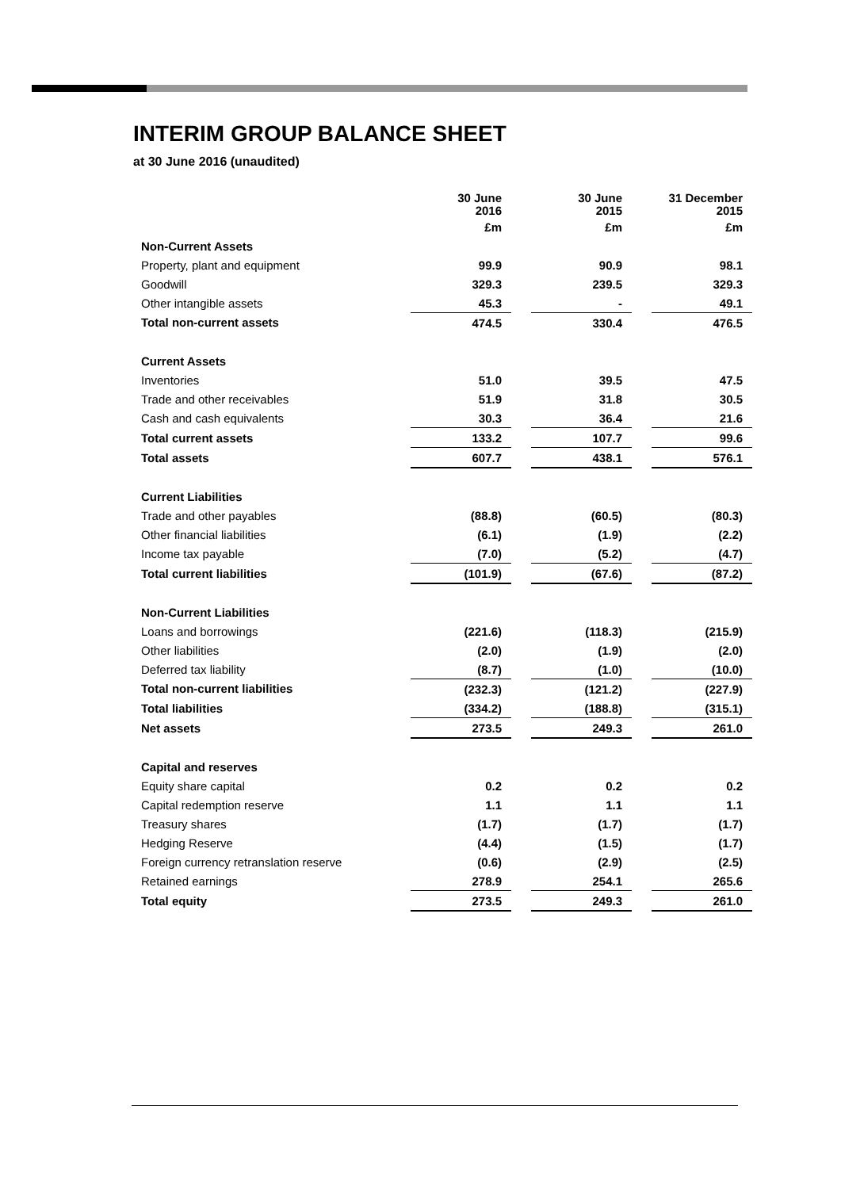INTERIM GROUP BALANCE SHEET
at 30 June 2016 (unaudited)
| | 30 June 2016 | | 30 June 2015 | | 31 December 2015 |
| | £m | | £m | | £m |
| Non-Current Assets | | | | | |
| Property, plant and equipment | 99.9 | | 90.9 | | 98.1 |
| Goodwill | 329.3 | | 239.5 | | 329.3 |
| Other intangible assets | 45.3 | | - | | 49.1 |
| Total non-current assets | 474.5 | | 330.4 | | 476.5 |
| Current Assets | | | | | |
| Inventories | 51.0 | | 39.5 | | 47.5 |
| Trade and other receivables | 51.9 | | 31.8 | | 30.5 |
| Cash and cash equivalents | 30.3 | | 36.4 | | 21.6 |
| Total current assets | 133.2 | | 107.7 | | 99.6 |
| Total assets | 607.7 | | 438.1 | | 576.1 |
| Current Liabilities | | | | | |
| Trade and other payables | (88.8) | | (60.5) | | (80.3) |
| Other financial liabilities | (6.1) | | (1.9) | | (2.2) |
| Income tax payable | (7.0) | | (5.2) | | (4.7) |
| Total current liabilities | (101.9) | | (67.6) | | (87.2) |
| Non-Current Liabilities | | | | | |
| Loans and borrowings | (221.6) | | (118.3) | | (215.9) |
| Other liabilities | (2.0) | | (1.9) | | (2.0) |
| Deferred tax liability | (8.7) | | (1.0) | | (10.0) |
| Total non-current liabilities | (232.3) | | (121.2) | | (227.9) |
| Total liabilities | (334.2) | | (188.8) | | (315.1) |
| Net assets | 273.5 | | 249.3 | | 261.0 |
| Capital and reserves | | | | | |
| Equity share capital | 0.2 | | 0.2 | | 0.2 |
| Capital redemption reserve | 1.1 | | 1.1 | | 1.1 |
| Treasury shares | (1.7) | | (1.7) | | (1.7) |
| Hedging Reserve | (4.4) | | (1.5) | | (1.7) |
| Foreign currency retranslation reserve | (0.6) | | (2.9) | | (2.5) |
| Retained earnings | 278.9 | | 254.1 | | 265.6 |
| Total equity | 273.5 | | 249.3 | | 261.0 |